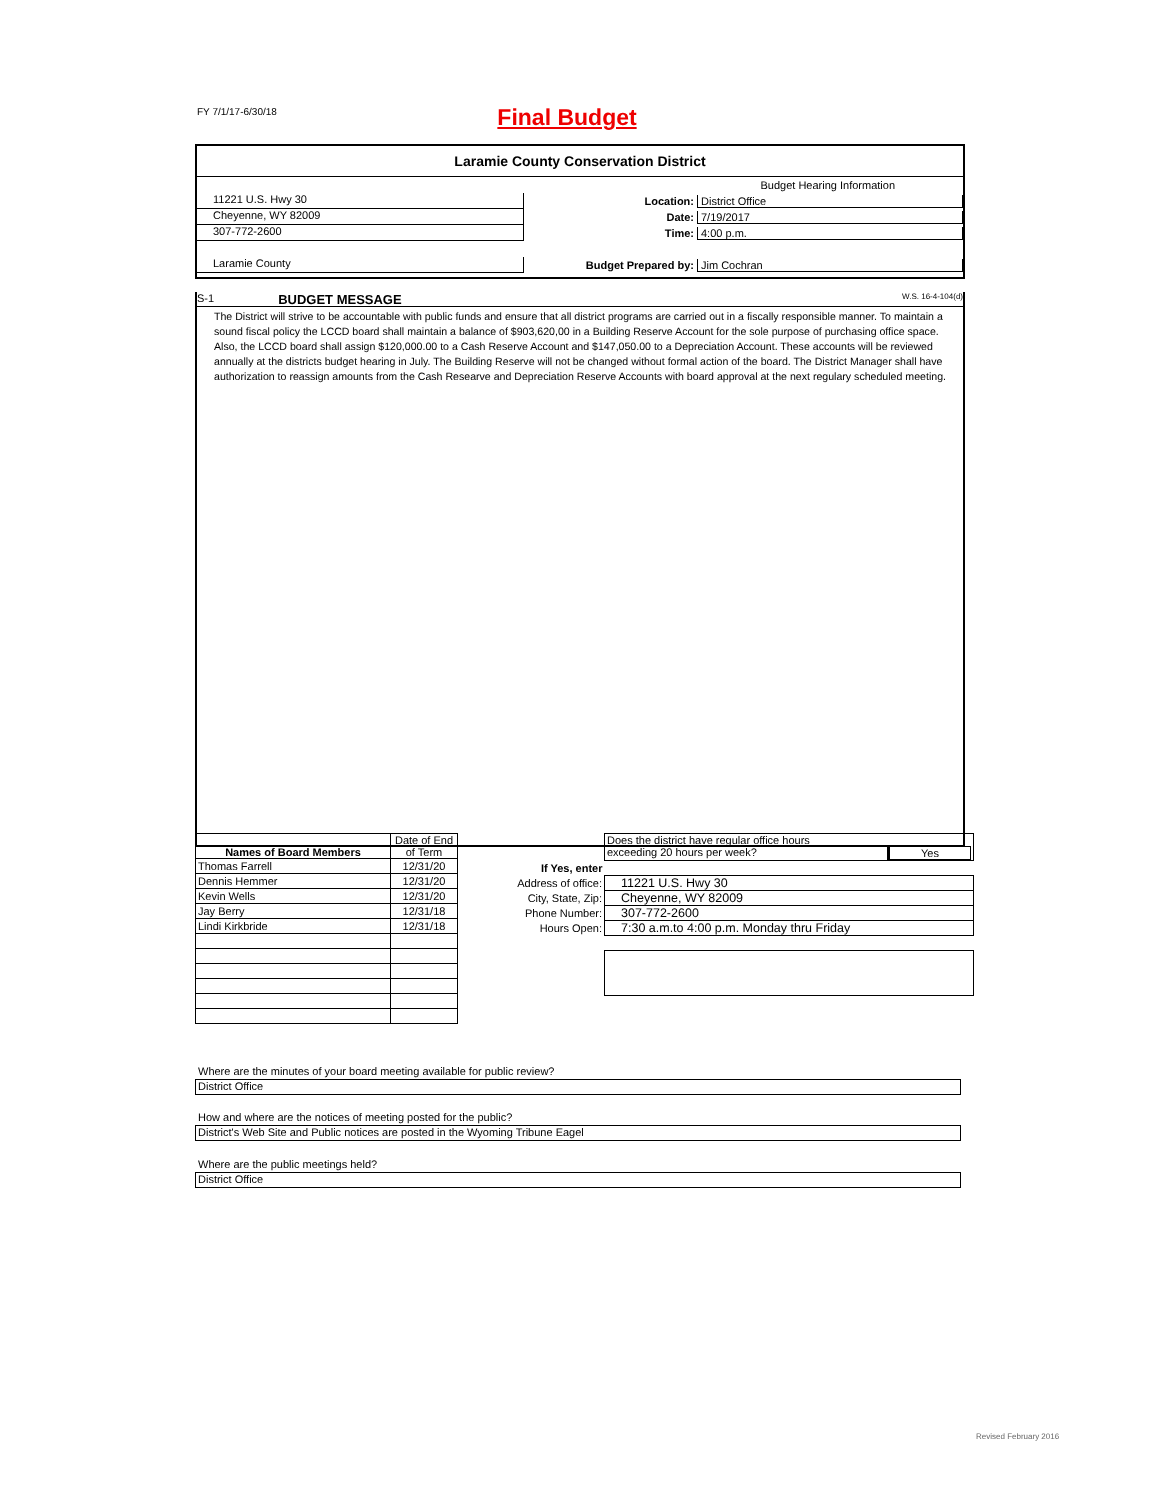FY 7/1/17-6/30/18
Final Budget
Laramie County Conservation District
Budget Hearing Information
11221 U.S. Hwy 30
Location: District Office
Cheyenne, WY 82009
Date: 7/19/2017
307-772-2600
Time: 4:00 p.m.
Laramie County
Budget Prepared by: Jim Cochran
S-1 BUDGET MESSAGE W.S. 16-4-104(d)
The District will strive to be accountable with public funds and ensure that all district programs are carried out in a fiscally responsible manner. To maintain a sound fiscal policy the LCCD board shall maintain a balance of $903,620,00 in a Building Reserve Account for the sole purpose of purchasing office space. Also, the LCCD board shall assign $120,000.00 to a Cash Reserve Account and $147,050.00 to a Depreciation Account. These accounts will be reviewed annually at the districts budget hearing in July. The Building Reserve will not be changed without formal action of the board. The District Manager shall have authorization to reassign amounts from the Cash Researve and Depreciation Reserve Accounts with board approval at the next regulary scheduled meeting.
| Names of Board Members | Date of End of Term |
| --- | --- |
| Thomas Farrell | 12/31/20 |
| Dennis Hemmer | 12/31/20 |
| Kevin Wells | 12/31/20 |
| Jay Berry | 12/31/18 |
| Lindi Kirkbride | 12/31/18 |
| | Does the district have regular office hours exceeding 20 hours per week? Yes |
| If Yes, enter | |
| Address of office: | 11221 U.S. Hwy 30 |
| City, State, Zip: | Cheyenne, WY 82009 |
| Phone Number: | 307-772-2600 |
| Hours Open: | 7:30 a.m.to 4:00 p.m. Monday thru Friday |
Where are the minutes of your board meeting available for public review?
District Office
How and where are the notices of meeting posted for the public?
District's Web Site and Public notices are posted in the Wyoming Tribune Eagel
Where are the public meetings held?
District Office
Revised February 2016